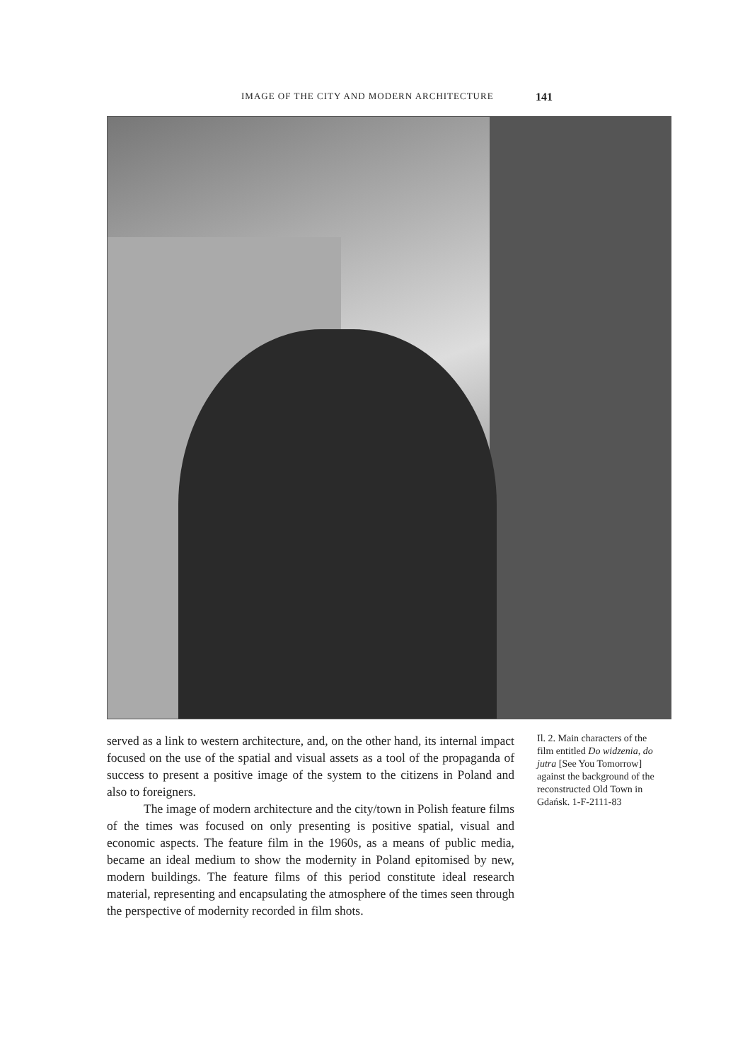IMAGE OF THE CITY AND MODERN ARCHITECTURE 141
served as a link to western architecture, and, on the other hand, its internal impact focused on the use of the spatial and visual assets as a tool of the propaganda of success to present a positive image of the system to the citizens in Poland and also to foreigners.
The image of modern architecture and the city/town in Polish feature films of the times was focused on only presenting is positive spatial, visual and economic aspects. The feature film in the 1960s, as a means of public media, became an ideal medium to show the modernity in Poland epitomised by new, modern buildings. The feature films of this period constitute ideal research material, representing and encapsulating the atmosphere of the times seen through the perspective of modernity recorded in film shots.
Il. 2. Main characters of the film entitled Do widzenia, do jutra [See You Tomorrow] against the background of the reconstructed Old Town in Gdańsk. 1-F-2111-83